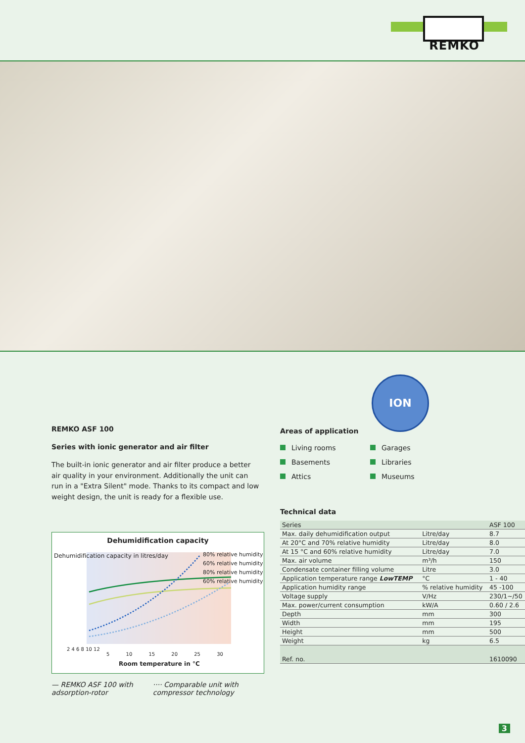REMKO
REMKO ASF 100
Series with ionic generator and air filter
The built-in ionic generator and air filter produce a better air quality in your environment. Additionally the unit can run in a "Extra Silent" mode. Thanks to its compact and low weight design, the unit is ready for a flexible use.
Dehumidification capacity
80% relative humidity
60% relative humidity
80% relative humidity
60% relative humidity
2 4 6 8 10 12
5 10 15 20 25 30
Room temperature in °C
Dehumidification capacity in litres/day
— REMKO ASF 100 with
adsorption-rotor
···· Comparable unit with
compressor technology
ION
Areas of application
Living rooms
Garages
Basements
Libraries
Attics
Museums
Technical data
| Series | | ASF 100 |
| Max. daily dehumidification output | Litre/day | 8.7 |
| At 20°C and 70% relative humidity | Litre/day | 8.0 |
| At 15 °C and 60% relative humidity | Litre/day | 7.0 |
| Max. air volume | m³/h | 150 |
| Condensate container filling volume | Litre | 3.0 |
| Application temperature range LowTEMP | °C | 1 - 40 |
| Application humidity range | % relative humidity | 45 -100 |
| Voltage supply | V/Hz | 230/1~/50 |
| Max. power/current consumption | kW/A | 0.60 / 2.6 |
| Depth | mm | 300 |
| Width | mm | 195 |
| Height | mm | 500 |
| Weight | kg | 6.5 |
| Ref. no. | | 1610090 |
3